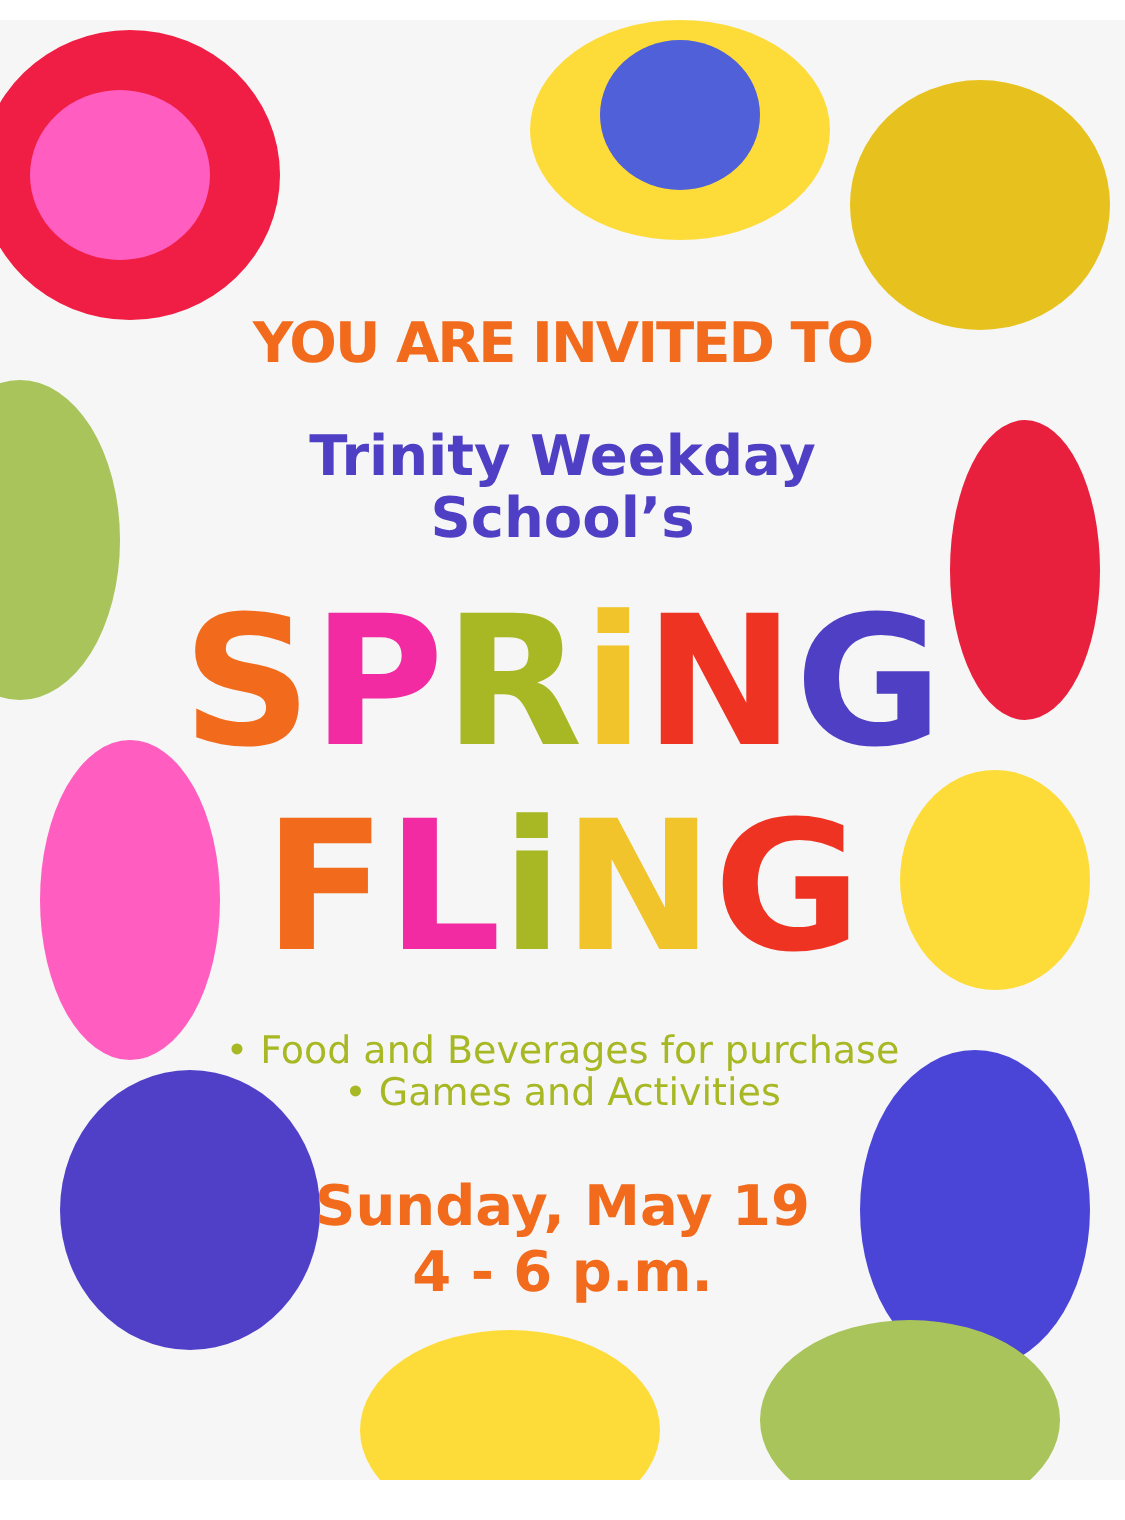YOU ARE INVITED TO
Trinity Weekday
School’s
SPRiNG
FLiNG
• Food and Beverages for purchase
• Games and Activities
Sunday, May 19
4 - 6 p.m.